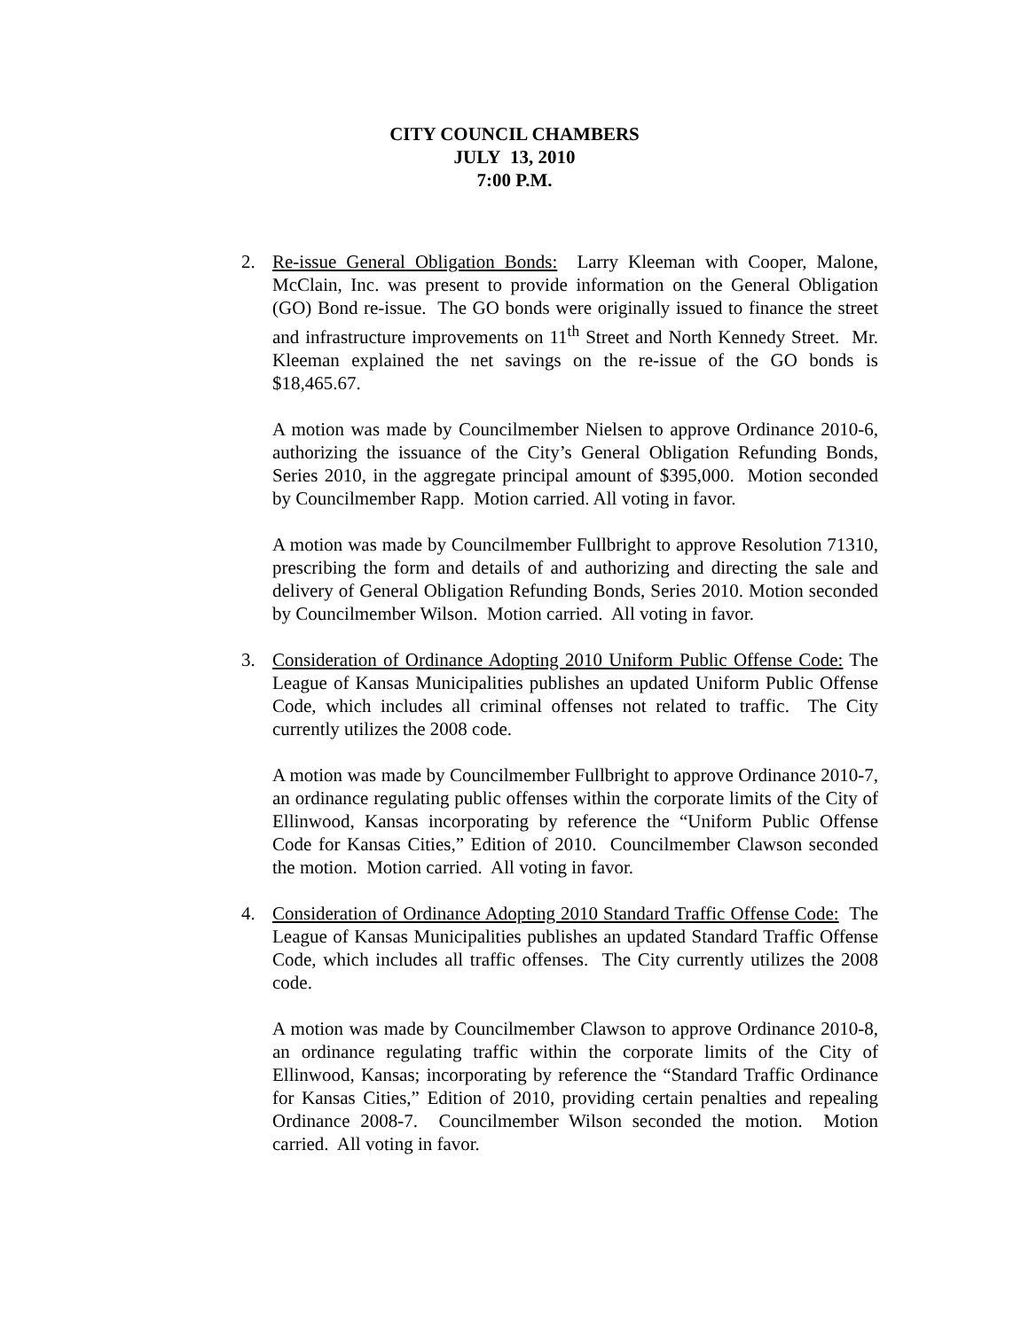CITY COUNCIL CHAMBERS
JULY 13, 2010
7:00 P.M.
2. Re-issue General Obligation Bonds: Larry Kleeman with Cooper, Malone, McClain, Inc. was present to provide information on the General Obligation (GO) Bond re-issue. The GO bonds were originally issued to finance the street and infrastructure improvements on 11<sup>th</sup> Street and North Kennedy Street. Mr. Kleeman explained the net savings on the re-issue of the GO bonds is $18,465.67.
A motion was made by Councilmember Nielsen to approve Ordinance 2010-6, authorizing the issuance of the City’s General Obligation Refunding Bonds, Series 2010, in the aggregate principal amount of $395,000. Motion seconded by Councilmember Rapp. Motion carried. All voting in favor.
A motion was made by Councilmember Fullbright to approve Resolution 71310, prescribing the form and details of and authorizing and directing the sale and delivery of General Obligation Refunding Bonds, Series 2010. Motion seconded by Councilmember Wilson. Motion carried. All voting in favor.
3. Consideration of Ordinance Adopting 2010 Uniform Public Offense Code: The League of Kansas Municipalities publishes an updated Uniform Public Offense Code, which includes all criminal offenses not related to traffic. The City currently utilizes the 2008 code.
A motion was made by Councilmember Fullbright to approve Ordinance 2010-7, an ordinance regulating public offenses within the corporate limits of the City of Ellinwood, Kansas incorporating by reference the “Uniform Public Offense Code for Kansas Cities,” Edition of 2010. Councilmember Clawson seconded the motion. Motion carried. All voting in favor.
4. Consideration of Ordinance Adopting 2010 Standard Traffic Offense Code: The League of Kansas Municipalities publishes an updated Standard Traffic Offense Code, which includes all traffic offenses. The City currently utilizes the 2008 code.
A motion was made by Councilmember Clawson to approve Ordinance 2010-8, an ordinance regulating traffic within the corporate limits of the City of Ellinwood, Kansas; incorporating by reference the “Standard Traffic Ordinance for Kansas Cities,” Edition of 2010, providing certain penalties and repealing Ordinance 2008-7. Councilmember Wilson seconded the motion. Motion carried. All voting in favor.